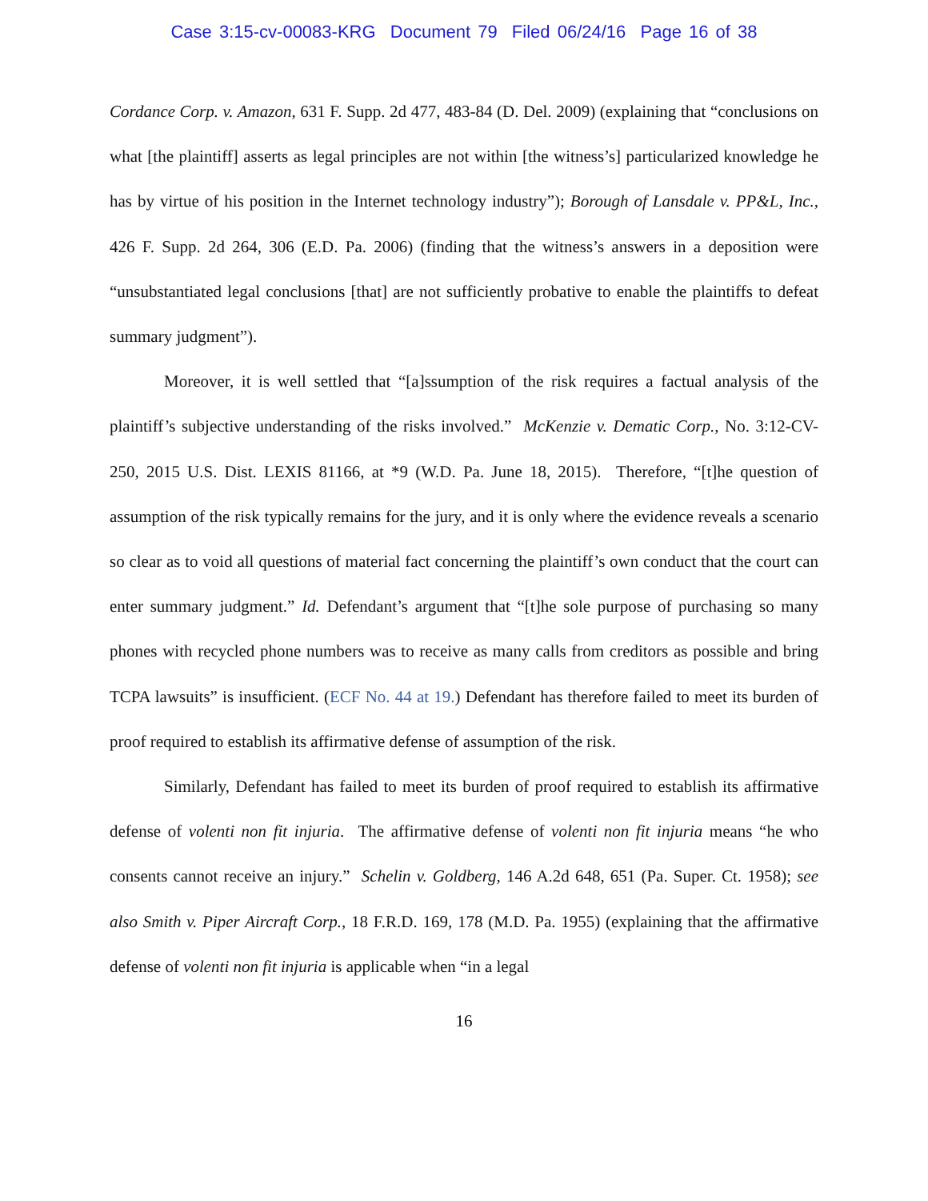Case 3:15-cv-00083-KRG Document 79 Filed 06/24/16 Page 16 of 38
Cordance Corp. v. Amazon, 631 F. Supp. 2d 477, 483-84 (D. Del. 2009) (explaining that “conclusions on what [the plaintiff] asserts as legal principles are not within [the witness’s] particularized knowledge he has by virtue of his position in the Internet technology industry”); Borough of Lansdale v. PP&L, Inc., 426 F. Supp. 2d 264, 306 (E.D. Pa. 2006) (finding that the witness’s answers in a deposition were “unsubstantiated legal conclusions [that] are not sufficiently probative to enable the plaintiffs to defeat summary judgment”).
Moreover, it is well settled that “[a]ssumption of the risk requires a factual analysis of the plaintiff’s subjective understanding of the risks involved.” McKenzie v. Dematic Corp., No. 3:12-CV-250, 2015 U.S. Dist. LEXIS 81166, at *9 (W.D. Pa. June 18, 2015). Therefore, “[t]he question of assumption of the risk typically remains for the jury, and it is only where the evidence reveals a scenario so clear as to void all questions of material fact concerning the plaintiff’s own conduct that the court can enter summary judgment.” Id. Defendant’s argument that “[t]he sole purpose of purchasing so many phones with recycled phone numbers was to receive as many calls from creditors as possible and bring TCPA lawsuits” is insufficient. (ECF No. 44 at 19.) Defendant has therefore failed to meet its burden of proof required to establish its affirmative defense of assumption of the risk.
Similarly, Defendant has failed to meet its burden of proof required to establish its affirmative defense of volenti non fit injuria. The affirmative defense of volenti non fit injuria means “he who consents cannot receive an injury.” Schelin v. Goldberg, 146 A.2d 648, 651 (Pa. Super. Ct. 1958); see also Smith v. Piper Aircraft Corp., 18 F.R.D. 169, 178 (M.D. Pa. 1955) (explaining that the affirmative defense of volenti non fit injuria is applicable when “in a legal
16